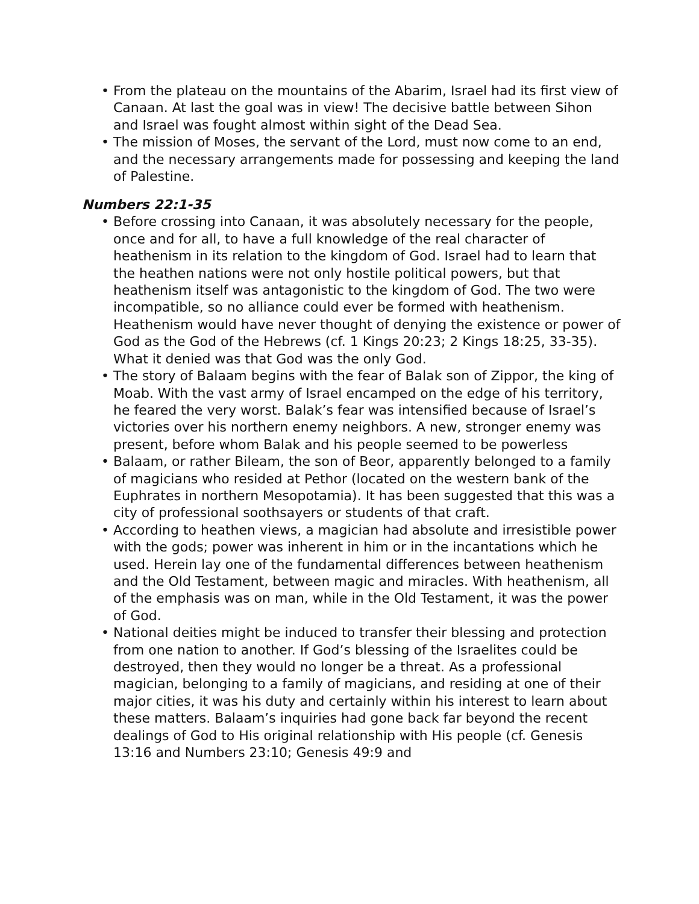• From the plateau on the mountains of the Abarim, Israel had its first view of Canaan. At last the goal was in view! The decisive battle between Sihon and Israel was fought almost within sight of the Dead Sea.
• The mission of Moses, the servant of the Lord, must now come to an end, and the necessary arrangements made for possessing and keeping the land of Palestine.
Numbers 22:1-35
• Before crossing into Canaan, it was absolutely necessary for the people, once and for all, to have a full knowledge of the real character of heathenism in its relation to the kingdom of God. Israel had to learn that the heathen nations were not only hostile political powers, but that heathenism itself was antagonistic to the kingdom of God. The two were incompatible, so no alliance could ever be formed with heathenism. Heathenism would have never thought of denying the existence or power of God as the God of the Hebrews (cf. 1 Kings 20:23; 2 Kings 18:25, 33-35). What it denied was that God was the only God.
• The story of Balaam begins with the fear of Balak son of Zippor, the king of Moab. With the vast army of Israel encamped on the edge of his territory, he feared the very worst. Balak’s fear was intensified because of Israel’s victories over his northern enemy neighbors. A new, stronger enemy was present, before whom Balak and his people seemed to be powerless
• Balaam, or rather Bileam, the son of Beor, apparently belonged to a family of magicians who resided at Pethor (located on the western bank of the Euphrates in northern Mesopotamia). It has been suggested that this was a city of professional soothsayers or students of that craft.
• According to heathen views, a magician had absolute and irresistible power with the gods; power was inherent in him or in the incantations which he used. Herein lay one of the fundamental differences between heathenism and the Old Testament, between magic and miracles. With heathenism, all of the emphasis was on man, while in the Old Testament, it was the power of God.
• National deities might be induced to transfer their blessing and protection from one nation to another. If God’s blessing of the Israelites could be destroyed, then they would no longer be a threat. As a professional magician, belonging to a family of magicians, and residing at one of their major cities, it was his duty and certainly within his interest to learn about these matters. Balaam’s inquiries had gone back far beyond the recent dealings of God to His original relationship with His people (cf. Genesis 13:16 and Numbers 23:10; Genesis 49:9 and